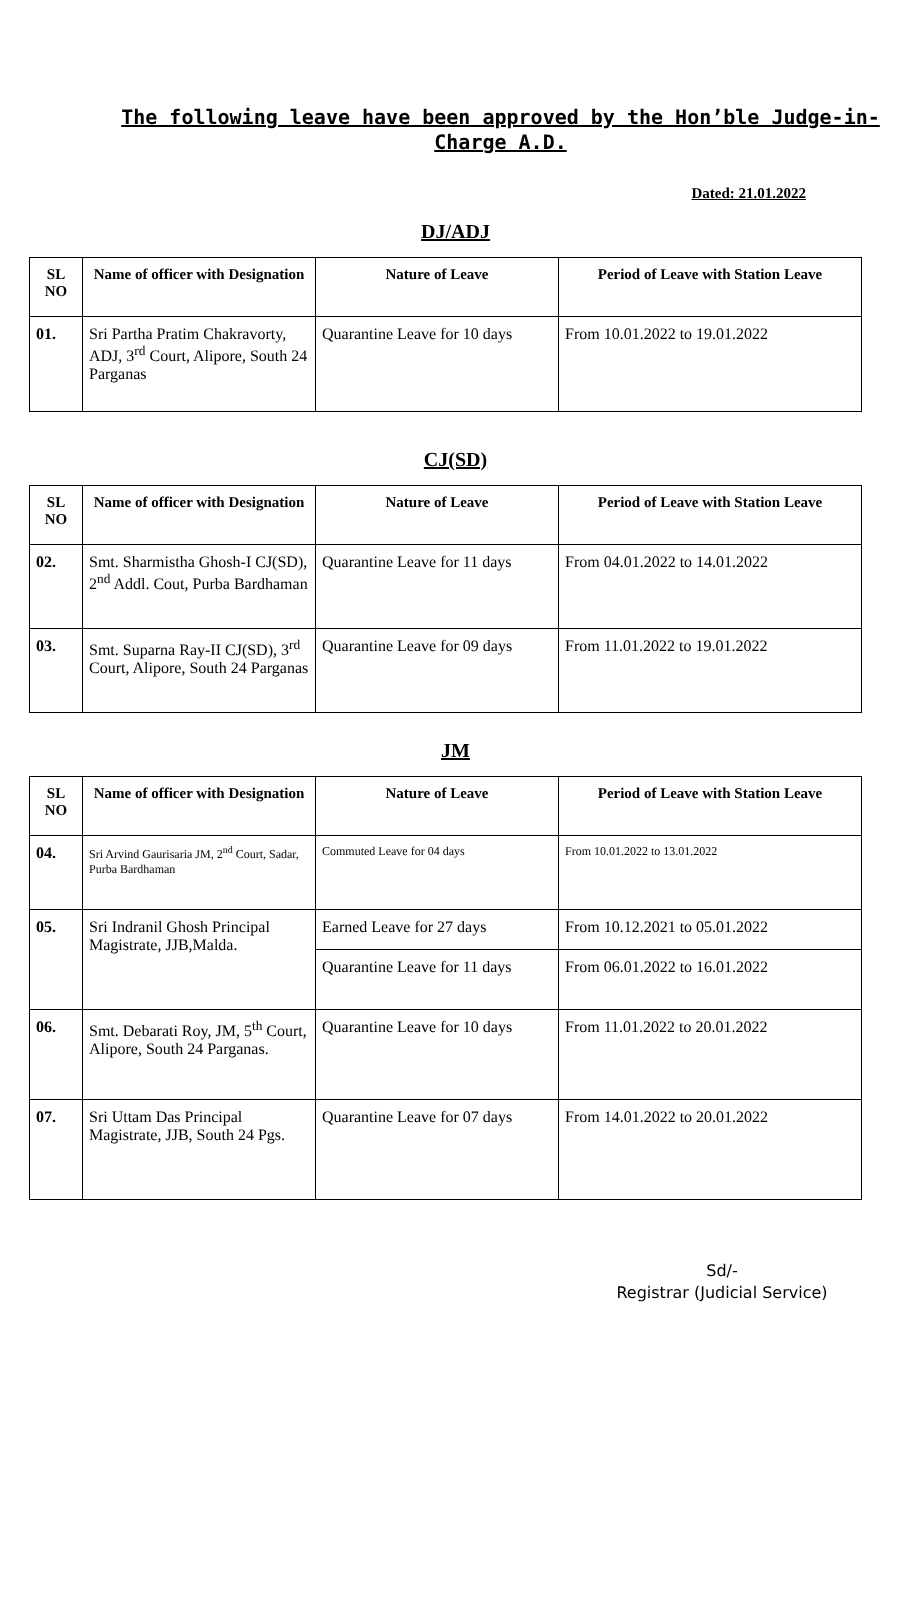The following leave have been approved by the Hon’ble Judge-in-Charge A.D.
Dated: 21.01.2022
DJ/ADJ
| SL NO | Name of officer with Designation | Nature of Leave | Period of Leave with Station Leave |
| --- | --- | --- | --- |
| 01. | Sri Partha Pratim Chakravorty, ADJ, 3<sup>rd</sup> Court, Alipore, South 24 Parganas | Quarantine Leave for 10 days | From 10.01.2022 to 19.01.2022 |
CJ(SD)
| SL NO | Name of officer with Designation | Nature of Leave | Period of Leave with Station Leave |
| --- | --- | --- | --- |
| 02. | Smt. Sharmistha Ghosh-I CJ(SD), 2<sup>nd</sup> Addl. Cout, Purba Bardhaman | Quarantine Leave for 11 days | From 04.01.2022 to 14.01.2022 |
| 03. | Smt. Suparna Ray-II CJ(SD), 3<sup>rd</sup> Court, Alipore, South 24 Parganas | Quarantine Leave for 09 days | From 11.01.2022 to 19.01.2022 |
JM
| SL NO | Name of officer with Designation | Nature of Leave | Period of Leave with Station Leave |
| --- | --- | --- | --- |
| 04. | Sri Arvind Gaurisaria JM, 2<sup>nd</sup> Court, Sadar, Purba Bardhaman | Commuted Leave for 04 days | From 10.01.2022 to 13.01.2022 |
| 05. | Sri Indranil Ghosh Principal Magistrate, JJB,Malda. | Earned Leave for 27 days | From 10.12.2021 to 05.01.2022 |
| | | Quarantine Leave for 11 days | From 06.01.2022 to 16.01.2022 |
| 06. | Smt. Debarati Roy, JM, 5<sup>th</sup> Court, Alipore, South 24 Parganas. | Quarantine Leave for 10 days | From 11.01.2022 to 20.01.2022 |
| 07. | Sri Uttam Das Principal Magistrate, JJB, South 24 Pgs. | Quarantine Leave for 07 days | From 14.01.2022 to 20.01.2022 |
Sd/-
Registrar (Judicial Service)